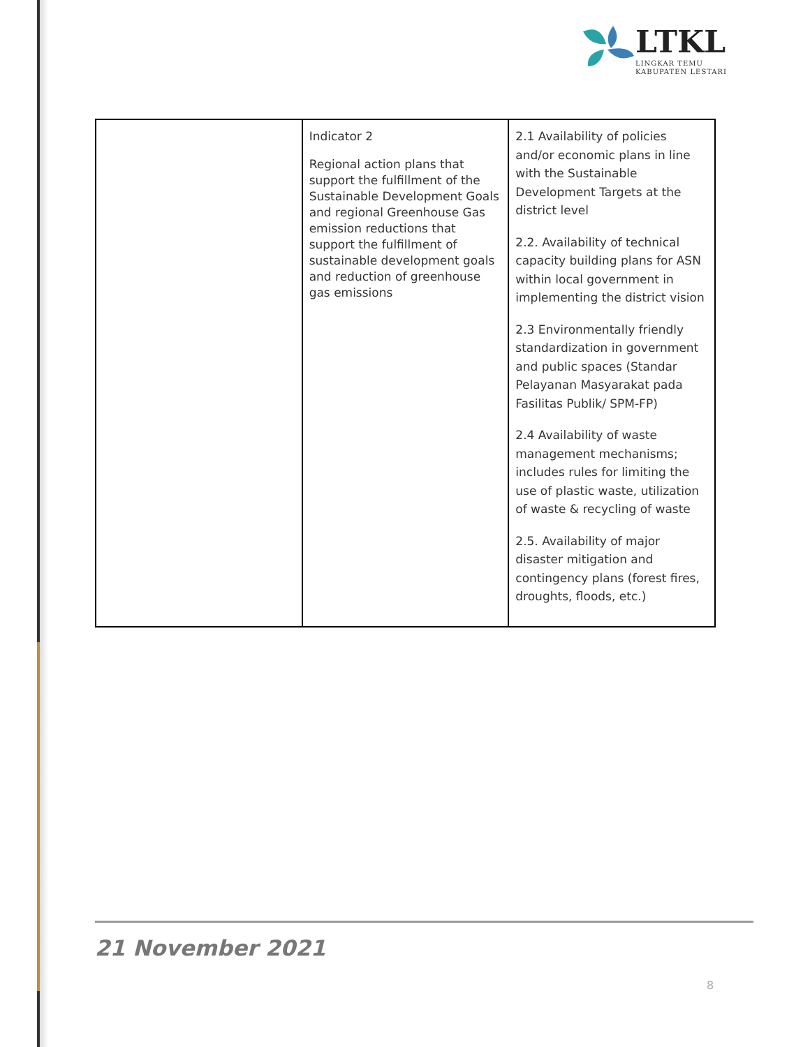LTKL
LINGKAR TEMU
KABUPATEN LESTARI
| | Indicator 2 Regional action plans that support the fulfillment of the Sustainable Development Goals and regional Greenhouse Gas emission reductions that support the fulfillment of sustainable development goals and reduction of greenhouse gas emissions | 2.1 Availability of policies and/or economic plans in line with the Sustainable Development Targets at the district level 2.2. Availability of technical capacity building plans for ASN within local government in implementing the district vision 2.3 Environmentally friendly standardization in government and public spaces (Standar Pelayanan Masyarakat pada Fasilitas Publik/ SPM-FP) 2.4 Availability of waste management mechanisms; includes rules for limiting the use of plastic waste, utilization of waste & recycling of waste 2.5. Availability of major disaster mitigation and contingency plans (forest fires, droughts, floods, etc.) |
21 November 2021
8